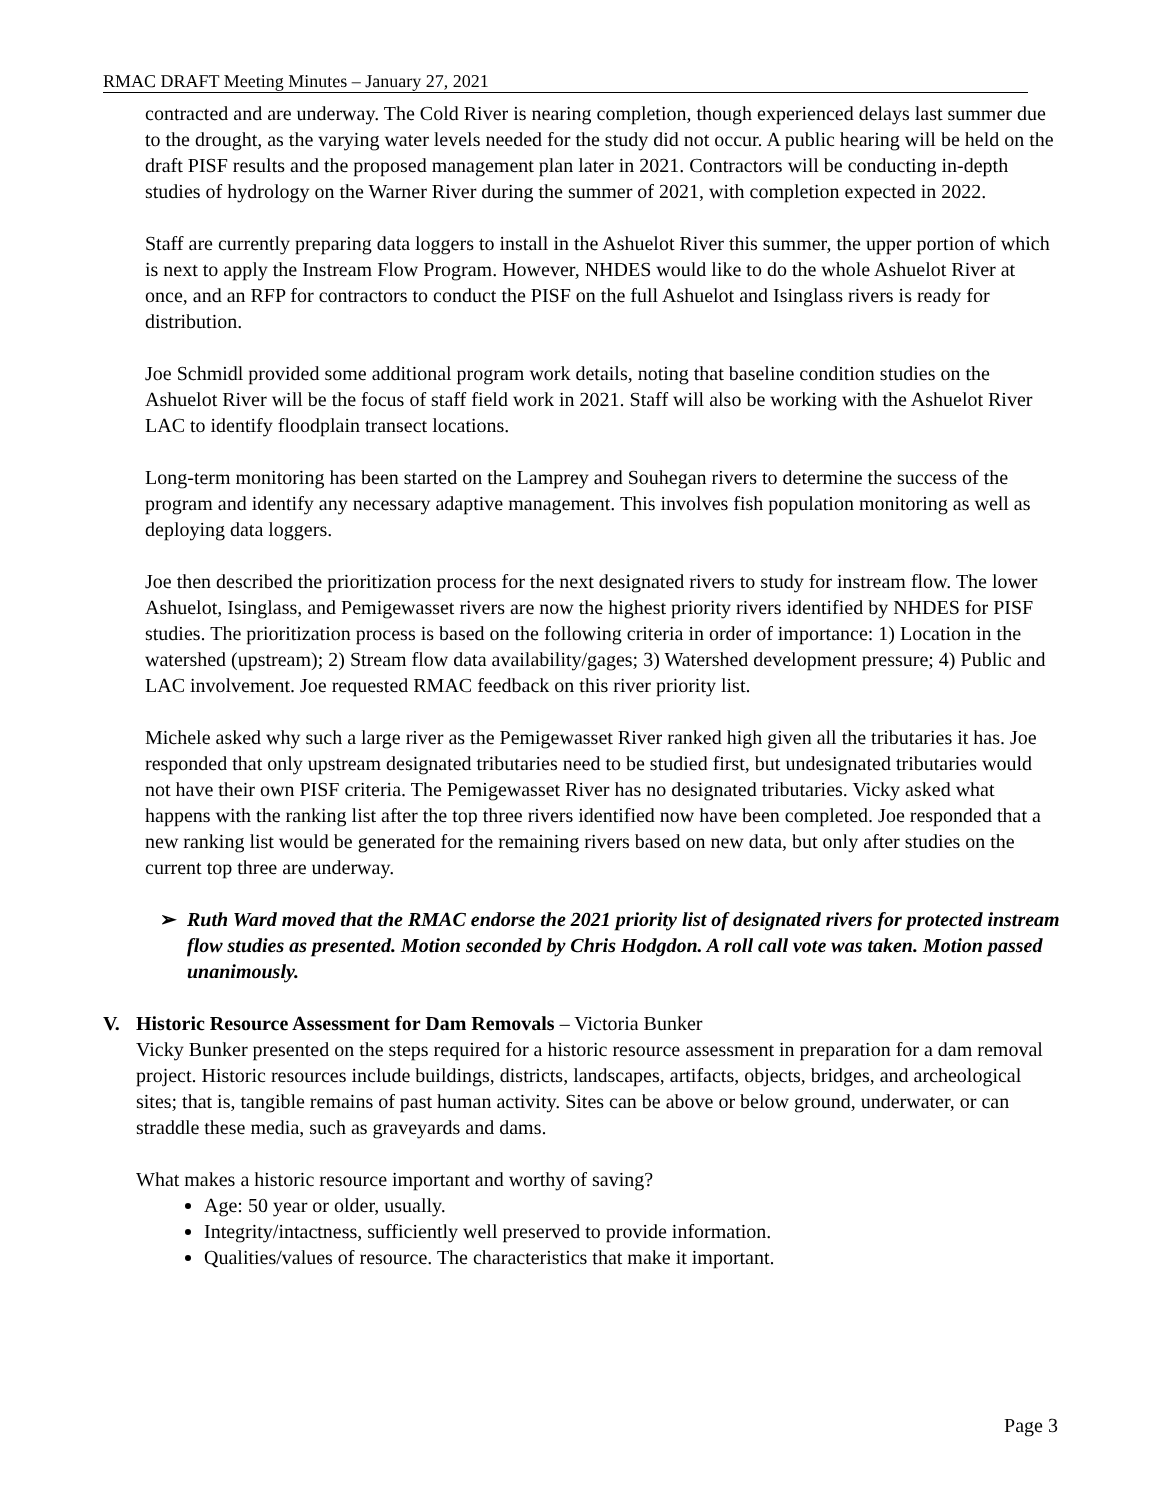RMAC DRAFT Meeting Minutes – January 27, 2021
contracted and are underway. The Cold River is nearing completion, though experienced delays last summer due to the drought, as the varying water levels needed for the study did not occur. A public hearing will be held on the draft PISF results and the proposed management plan later in 2021. Contractors will be conducting in-depth studies of hydrology on the Warner River during the summer of 2021, with completion expected in 2022.
Staff are currently preparing data loggers to install in the Ashuelot River this summer, the upper portion of which is next to apply the Instream Flow Program. However, NHDES would like to do the whole Ashuelot River at once, and an RFP for contractors to conduct the PISF on the full Ashuelot and Isinglass rivers is ready for distribution.
Joe Schmidl provided some additional program work details, noting that baseline condition studies on the Ashuelot River will be the focus of staff field work in 2021. Staff will also be working with the Ashuelot River LAC to identify floodplain transect locations.
Long-term monitoring has been started on the Lamprey and Souhegan rivers to determine the success of the program and identify any necessary adaptive management. This involves fish population monitoring as well as deploying data loggers.
Joe then described the prioritization process for the next designated rivers to study for instream flow. The lower Ashuelot, Isinglass, and Pemigewasset rivers are now the highest priority rivers identified by NHDES for PISF studies. The prioritization process is based on the following criteria in order of importance: 1) Location in the watershed (upstream); 2) Stream flow data availability/gages; 3) Watershed development pressure; 4) Public and LAC involvement. Joe requested RMAC feedback on this river priority list.
Michele asked why such a large river as the Pemigewasset River ranked high given all the tributaries it has. Joe responded that only upstream designated tributaries need to be studied first, but undesignated tributaries would not have their own PISF criteria. The Pemigewasset River has no designated tributaries. Vicky asked what happens with the ranking list after the top three rivers identified now have been completed. Joe responded that a new ranking list would be generated for the remaining rivers based on new data, but only after studies on the current top three are underway.
➢ Ruth Ward moved that the RMAC endorse the 2021 priority list of designated rivers for protected instream flow studies as presented. Motion seconded by Chris Hodgdon. A roll call vote was taken. Motion passed unanimously.
V. Historic Resource Assessment for Dam Removals – Victoria Bunker
Vicky Bunker presented on the steps required for a historic resource assessment in preparation for a dam removal project. Historic resources include buildings, districts, landscapes, artifacts, objects, bridges, and archeological sites; that is, tangible remains of past human activity. Sites can be above or below ground, underwater, or can straddle these media, such as graveyards and dams.
What makes a historic resource important and worthy of saving?
Age: 50 year or older, usually.
Integrity/intactness, sufficiently well preserved to provide information.
Qualities/values of resource. The characteristics that make it important.
Page 3